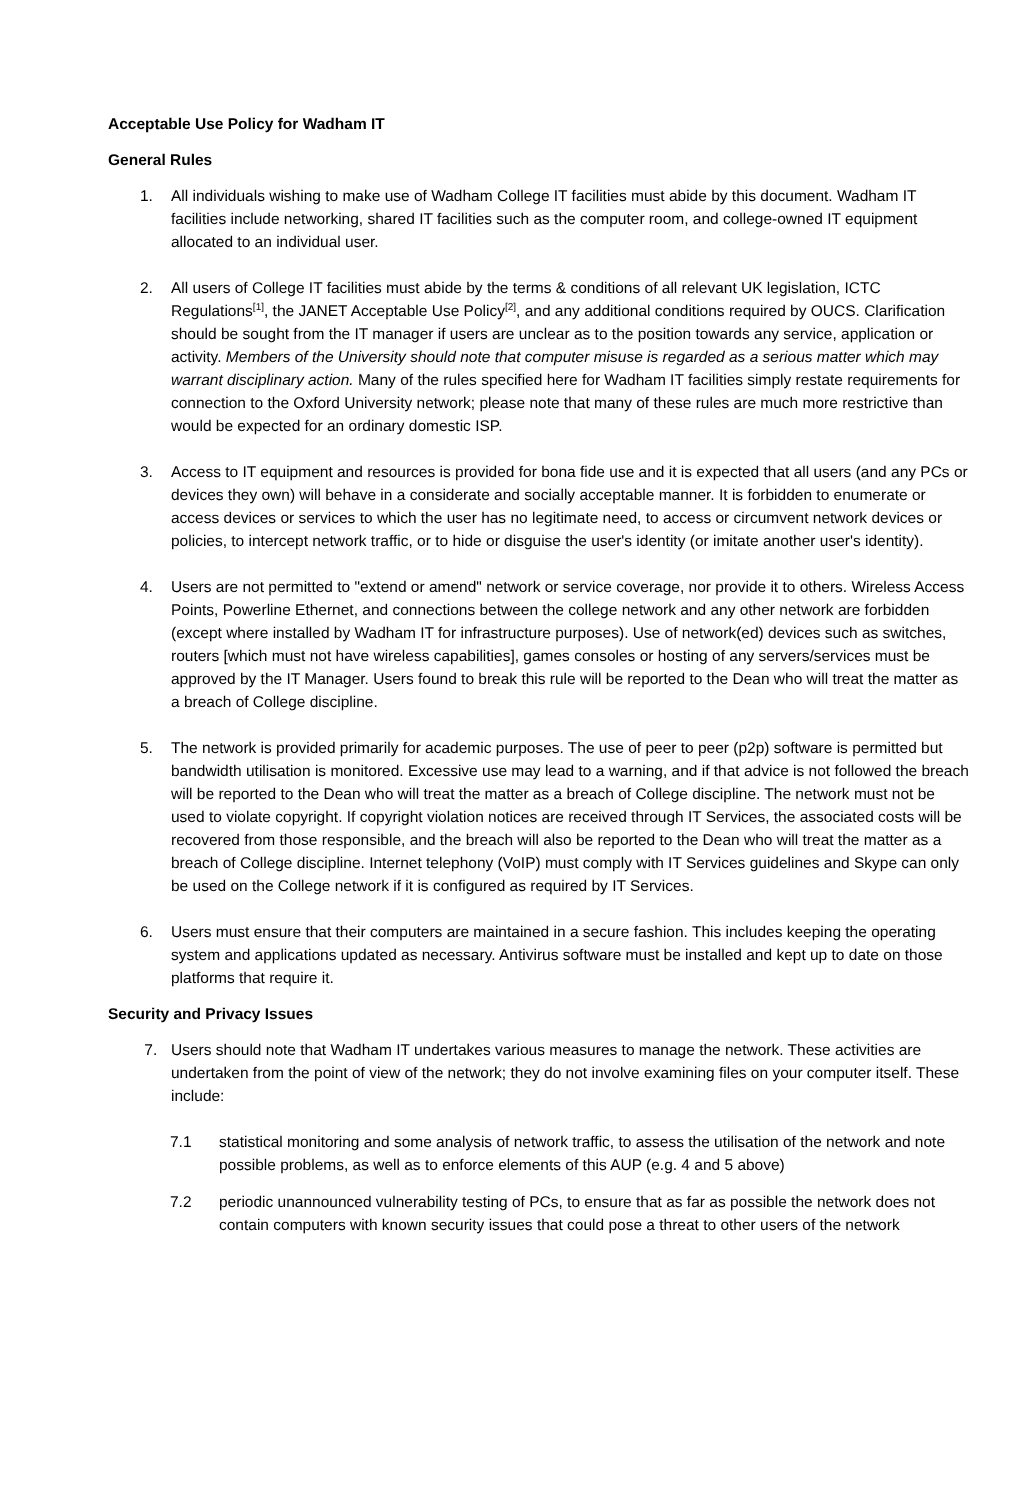Acceptable Use Policy for Wadham IT
General Rules
1. All individuals wishing to make use of Wadham College IT facilities must abide by this document. Wadham IT facilities include networking, shared IT facilities such as the computer room, and college-owned IT equipment allocated to an individual user.
2. All users of College IT facilities must abide by the terms & conditions of all relevant UK legislation, ICTC Regulations<sup>[1]</sup>, the JANET Acceptable Use Policy<sup>[2]</sup>, and any additional conditions required by OUCS. Clarification should be sought from the IT manager if users are unclear as to the position towards any service, application or activity. Members of the University should note that computer misuse is regarded as a serious matter which may warrant disciplinary action. Many of the rules specified here for Wadham IT facilities simply restate requirements for connection to the Oxford University network; please note that many of these rules are much more restrictive than would be expected for an ordinary domestic ISP.
3. Access to IT equipment and resources is provided for bona fide use and it is expected that all users (and any PCs or devices they own) will behave in a considerate and socially acceptable manner. It is forbidden to enumerate or access devices or services to which the user has no legitimate need, to access or circumvent network devices or policies, to intercept network traffic, or to hide or disguise the user's identity (or imitate another user's identity).
4. Users are not permitted to "extend or amend" network or service coverage, nor provide it to others. Wireless Access Points, Powerline Ethernet, and connections between the college network and any other network are forbidden (except where installed by Wadham IT for infrastructure purposes). Use of network(ed) devices such as switches, routers [which must not have wireless capabilities], games consoles or hosting of any servers/services must be approved by the IT Manager. Users found to break this rule will be reported to the Dean who will treat the matter as a breach of College discipline.
5. The network is provided primarily for academic purposes. The use of peer to peer (p2p) software is permitted but bandwidth utilisation is monitored. Excessive use may lead to a warning, and if that advice is not followed the breach will be reported to the Dean who will treat the matter as a breach of College discipline. The network must not be used to violate copyright. If copyright violation notices are received through IT Services, the associated costs will be recovered from those responsible, and the breach will also be reported to the Dean who will treat the matter as a breach of College discipline. Internet telephony (VoIP) must comply with IT Services guidelines and Skype can only be used on the College network if it is configured as required by IT Services.
6. Users must ensure that their computers are maintained in a secure fashion. This includes keeping the operating system and applications updated as necessary. Antivirus software must be installed and kept up to date on those platforms that require it.
Security and Privacy Issues
7. Users should note that Wadham IT undertakes various measures to manage the network. These activities are undertaken from the point of view of the network; they do not involve examining files on your computer itself. These include:
7.1 statistical monitoring and some analysis of network traffic, to assess the utilisation of the network and note possible problems, as well as to enforce elements of this AUP (e.g. 4 and 5 above)
7.2 periodic unannounced vulnerability testing of PCs, to ensure that as far as possible the network does not contain computers with known security issues that could pose a threat to other users of the network